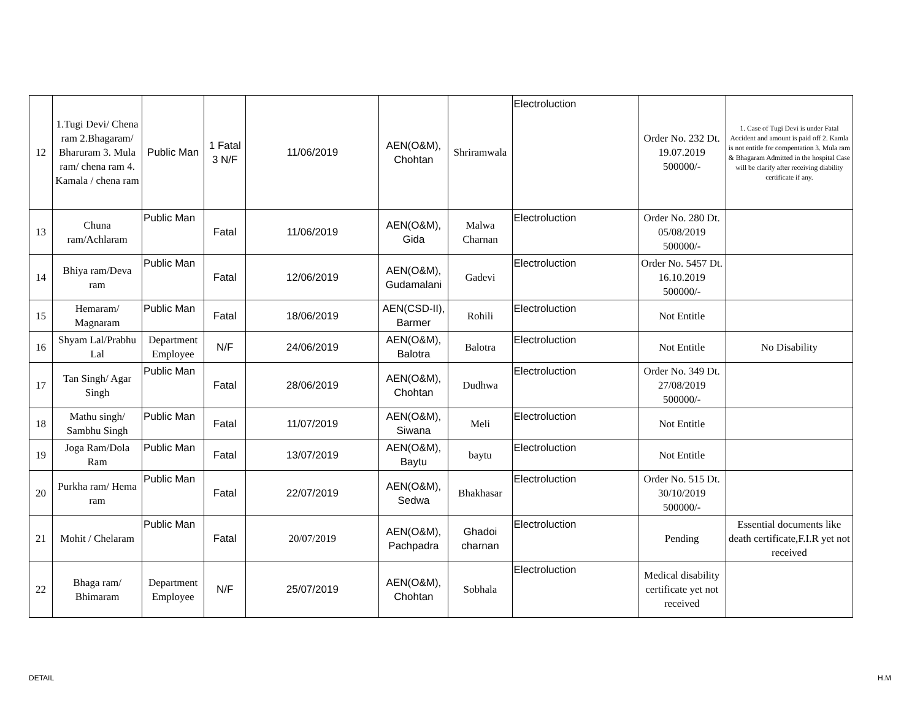| 12 | 1.Tugi Devi/ Chena ram 2.Bhagaram/ Bharuram 3. Mula ram/ chena ram 4. Kamala / chena ram | Public Man | 1 Fatal 3 N/F | 11/06/2019 | AEN(O&M), Chohtan | Shriramwala | Electroluction | Order No. 232 Dt. 19.07.2019 500000/- | 1. Case of Tugi Devi is under Fatal Accident and amount is paid off 2. Kamla is not entitle for compentation 3. Mula ram & Bhagaram Admitted in the hospital Case will be clarify after receiving diability certificate if any. |
| 13 | Chuna ram/Achlaram | Public Man | Fatal | 11/06/2019 | AEN(O&M), Gida | Malwa Charnan | Electroluction | Order No. 280 Dt. 05/08/2019 500000/- | |
| 14 | Bhiya ram/Deva ram | Public Man | Fatal | 12/06/2019 | AEN(O&M), Gudamalani | Gadevi | Electroluction | Order No. 5457 Dt. 16.10.2019 500000/- | |
| 15 | Hemaram/ Magnaram | Public Man | Fatal | 18/06/2019 | AEN(CSD-II), Barmer | Rohili | Electroluction | Not Entitle | |
| 16 | Shyam Lal/Prabhu Lal | Department Employee | N/F | 24/06/2019 | AEN(O&M), Balotra | Balotra | Electroluction | Not Entitle | No Disability |
| 17 | Tan Singh/ Agar Singh | Public Man | Fatal | 28/06/2019 | AEN(O&M), Chohtan | Dudhwa | Electroluction | Order No. 349 Dt. 27/08/2019 500000/- | |
| 18 | Mathu singh/ Sambhu Singh | Public Man | Fatal | 11/07/2019 | AEN(O&M), Siwana | Meli | Electroluction | Not Entitle | |
| 19 | Joga Ram/Dola Ram | Public Man | Fatal | 13/07/2019 | AEN(O&M), Baytu | baytu | Electroluction | Not Entitle | |
| 20 | Purkha ram/ Hema ram | Public Man | Fatal | 22/07/2019 | AEN(O&M), Sedwa | Bhakhasar | Electroluction | Order No. 515 Dt. 30/10/2019 500000/- | |
| 21 | Mohit / Chelaram | Public Man | Fatal | 20/07/2019 | AEN(O&M), Pachpadra | Ghadoi charnan | Electroluction | Pending | Essential documents like death certificate,F.I.R yet not received |
| 22 | Bhaga ram/ Bhimaram | Department Employee | N/F | 25/07/2019 | AEN(O&M), Chohtan | Sobhala | Electroluction | Medical disability certificate yet not received | |
DETAIL H.M